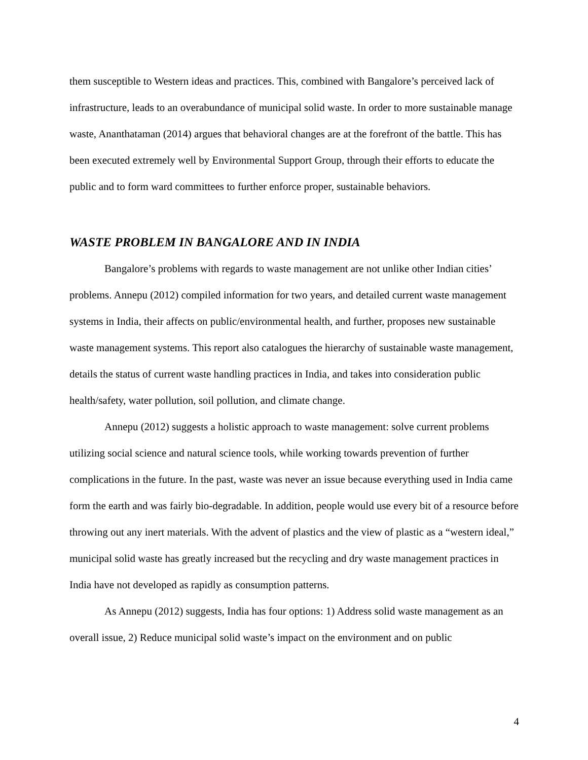them susceptible to Western ideas and practices. This, combined with Bangalore’s perceived lack of infrastructure, leads to an overabundance of municipal solid waste. In order to more sustainable manage waste, Ananthataman (2014) argues that behavioral changes are at the forefront of the battle. This has been executed extremely well by Environmental Support Group, through their efforts to educate the public and to form ward committees to further enforce proper, sustainable behaviors.
WASTE PROBLEM IN BANGALORE AND IN INDIA
Bangalore’s problems with regards to waste management are not unlike other Indian cities’ problems. Annepu (2012) compiled information for two years, and detailed current waste management systems in India, their affects on public/environmental health, and further, proposes new sustainable waste management systems. This report also catalogues the hierarchy of sustainable waste management, details the status of current waste handling practices in India, and takes into consideration public health/safety, water pollution, soil pollution, and climate change.
Annepu (2012) suggests a holistic approach to waste management: solve current problems utilizing social science and natural science tools, while working towards prevention of further complications in the future. In the past, waste was never an issue because everything used in India came form the earth and was fairly bio-degradable. In addition, people would use every bit of a resource before throwing out any inert materials. With the advent of plastics and the view of plastic as a “western ideal,” municipal solid waste has greatly increased but the recycling and dry waste management practices in India have not developed as rapidly as consumption patterns.
As Annepu (2012) suggests, India has four options: 1) Address solid waste management as an overall issue, 2) Reduce municipal solid waste’s impact on the environment and on public
4